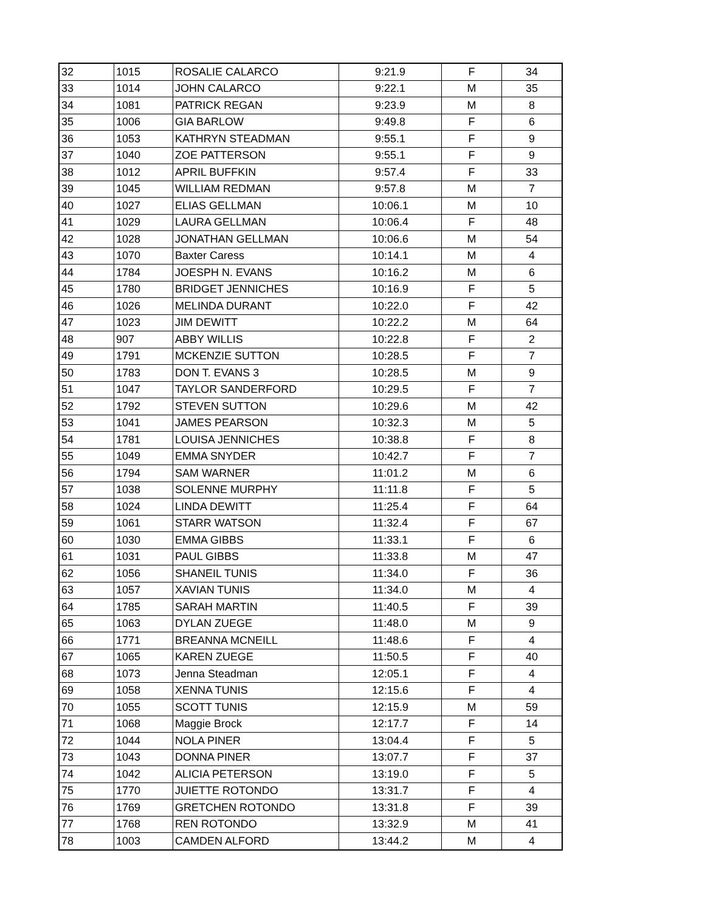| 32 | 1015 | ROSALIE CALARCO | 9:21.9 | F | 34 |
| 33 | 1014 | JOHN CALARCO | 9:22.1 | M | 35 |
| 34 | 1081 | PATRICK REGAN | 9:23.9 | M | 8 |
| 35 | 1006 | GIA BARLOW | 9:49.8 | F | 6 |
| 36 | 1053 | KATHRYN STEADMAN | 9:55.1 | F | 9 |
| 37 | 1040 | ZOE PATTERSON | 9:55.1 | F | 9 |
| 38 | 1012 | APRIL BUFFKIN | 9:57.4 | F | 33 |
| 39 | 1045 | WILLIAM REDMAN | 9:57.8 | M | 7 |
| 40 | 1027 | ELIAS GELLMAN | 10:06.1 | M | 10 |
| 41 | 1029 | LAURA GELLMAN | 10:06.4 | F | 48 |
| 42 | 1028 | JONATHAN GELLMAN | 10:06.6 | M | 54 |
| 43 | 1070 | Baxter Caress | 10:14.1 | M | 4 |
| 44 | 1784 | JOESPH N. EVANS | 10:16.2 | M | 6 |
| 45 | 1780 | BRIDGET JENNICHES | 10:16.9 | F | 5 |
| 46 | 1026 | MELINDA DURANT | 10:22.0 | F | 42 |
| 47 | 1023 | JIM DEWITT | 10:22.2 | M | 64 |
| 48 | 907 | ABBY WILLIS | 10:22.8 | F | 2 |
| 49 | 1791 | MCKENZIE SUTTON | 10:28.5 | F | 7 |
| 50 | 1783 | DON T. EVANS 3 | 10:28.5 | M | 9 |
| 51 | 1047 | TAYLOR SANDERFORD | 10:29.5 | F | 7 |
| 52 | 1792 | STEVEN SUTTON | 10:29.6 | M | 42 |
| 53 | 1041 | JAMES PEARSON | 10:32.3 | M | 5 |
| 54 | 1781 | LOUISA JENNICHES | 10:38.8 | F | 8 |
| 55 | 1049 | EMMA SNYDER | 10:42.7 | F | 7 |
| 56 | 1794 | SAM WARNER | 11:01.2 | M | 6 |
| 57 | 1038 | SOLENNE MURPHY | 11:11.8 | F | 5 |
| 58 | 1024 | LINDA DEWITT | 11:25.4 | F | 64 |
| 59 | 1061 | STARR WATSON | 11:32.4 | F | 67 |
| 60 | 1030 | EMMA GIBBS | 11:33.1 | F | 6 |
| 61 | 1031 | PAUL GIBBS | 11:33.8 | M | 47 |
| 62 | 1056 | SHANEIL TUNIS | 11:34.0 | F | 36 |
| 63 | 1057 | XAVIAN TUNIS | 11:34.0 | M | 4 |
| 64 | 1785 | SARAH MARTIN | 11:40.5 | F | 39 |
| 65 | 1063 | DYLAN ZUEGE | 11:48.0 | M | 9 |
| 66 | 1771 | BREANNA MCNEILL | 11:48.6 | F | 4 |
| 67 | 1065 | KAREN ZUEGE | 11:50.5 | F | 40 |
| 68 | 1073 | Jenna Steadman | 12:05.1 | F | 4 |
| 69 | 1058 | XENNA TUNIS | 12:15.6 | F | 4 |
| 70 | 1055 | SCOTT TUNIS | 12:15.9 | M | 59 |
| 71 | 1068 | Maggie Brock | 12:17.7 | F | 14 |
| 72 | 1044 | NOLA PINER | 13:04.4 | F | 5 |
| 73 | 1043 | DONNA PINER | 13:07.7 | F | 37 |
| 74 | 1042 | ALICIA PETERSON | 13:19.0 | F | 5 |
| 75 | 1770 | JUIETTE ROTONDO | 13:31.7 | F | 4 |
| 76 | 1769 | GRETCHEN ROTONDO | 13:31.8 | F | 39 |
| 77 | 1768 | REN ROTONDO | 13:32.9 | M | 41 |
| 78 | 1003 | CAMDEN ALFORD | 13:44.2 | M | 4 |